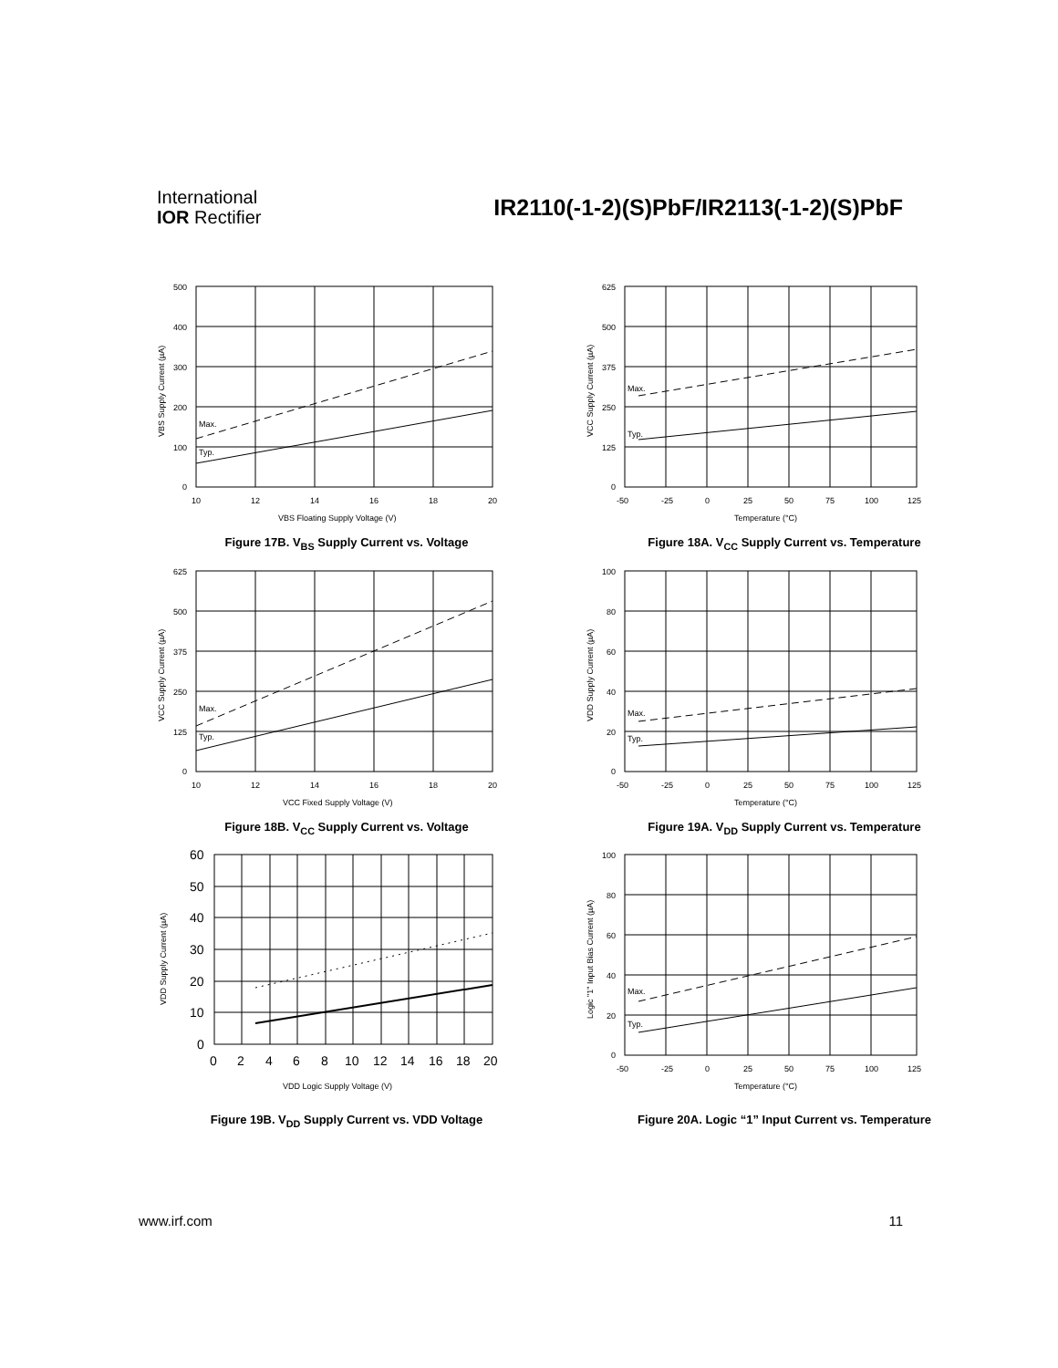International
IOR Rectifier
IR2110(-1-2)(S)PbF/IR2113(-1-2)(S)PbF
500
400
300
200
100
0
Max.
Typ.
10
12
14
16
18
20
VBS Floating Supply Voltage (V)
VBS Supply Current (µA)
Figure 17B. V<sub>BS</sub> Supply Current vs. Voltage
625
500
375
250
125
0
Max.
Typ.
-50
-25
0
25
50
75
100
125
Temperature (°C)
VCC Supply Current (µA)
Figure 18A. V<sub>CC</sub> Supply Current vs. Temperature
625
500
375
250
125
0
Max.
Typ.
10
12
14
16
18
20
VCC Fixed Supply Voltage (V)
VCC Supply Current (µA)
Figure 18B. V<sub>CC</sub> Supply Current vs. Voltage
100
80
60
40
20
0
Max.
Typ.
-50
-25
0
25
50
75
100
125
Temperature (°C)
VDD Supply Current (µA)
Figure 19A. V<sub>DD</sub> Supply Current vs. Temperature
60
50
40
30
20
10
0
0
2
4
6
8
10
12
14
16
18
20
VDD Logic Supply Voltage (V)
VDD Supply Current (µA)
Figure 19B. V<sub>DD</sub> Supply Current vs. VDD Voltage
100
80
60
40
20
0
Max.
Typ.
-50
-25
0
25
50
75
100
125
Temperature (°C)
Logic "1" Input Bias Current (µA)
Figure 20A. Logic “1” Input Current vs. Temperature
www.irf.com 11